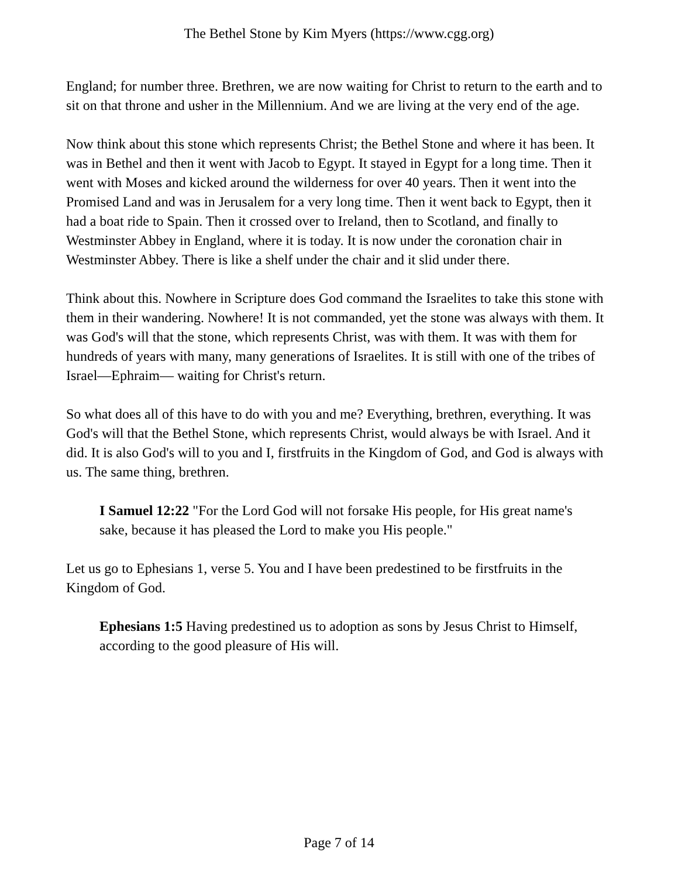The Bethel Stone by Kim Myers (https://www.cgg.org)
England; for number three. Brethren, we are now waiting for Christ to return to the earth and to sit on that throne and usher in the Millennium. And we are living at the very end of the age.
Now think about this stone which represents Christ; the Bethel Stone and where it has been. It was in Bethel and then it went with Jacob to Egypt. It stayed in Egypt for a long time. Then it went with Moses and kicked around the wilderness for over 40 years. Then it went into the Promised Land and was in Jerusalem for a very long time. Then it went back to Egypt, then it had a boat ride to Spain. Then it crossed over to Ireland, then to Scotland, and finally to Westminster Abbey in England, where it is today. It is now under the coronation chair in Westminster Abbey. There is like a shelf under the chair and it slid under there.
Think about this. Nowhere in Scripture does God command the Israelites to take this stone with them in their wandering. Nowhere! It is not commanded, yet the stone was always with them. It was God's will that the stone, which represents Christ, was with them. It was with them for hundreds of years with many, many generations of Israelites. It is still with one of the tribes of Israel—Ephraim— waiting for Christ's return.
So what does all of this have to do with you and me? Everything, brethren, everything. It was God's will that the Bethel Stone, which represents Christ, would always be with Israel. And it did. It is also God's will to you and I, firstfruits in the Kingdom of God, and God is always with us. The same thing, brethren.
I Samuel 12:22 "For the Lord God will not forsake His people, for His great name's sake, because it has pleased the Lord to make you His people."
Let us go to Ephesians 1, verse 5. You and I have been predestined to be firstfruits in the Kingdom of God.
Ephesians 1:5 Having predestined us to adoption as sons by Jesus Christ to Himself, according to the good pleasure of His will.
Page 7 of 14